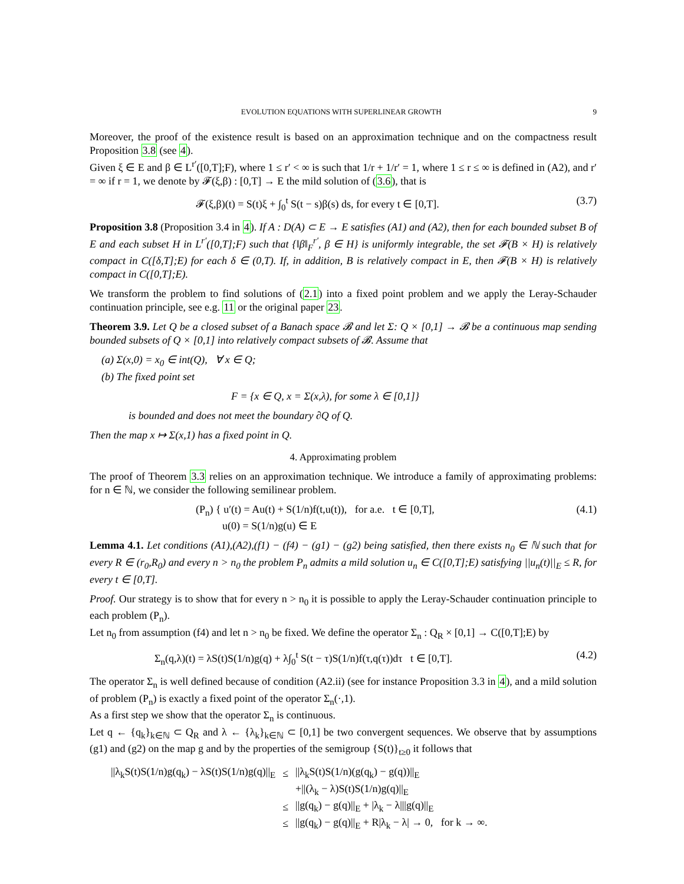EVOLUTION EQUATIONS WITH SUPERLINEAR GROWTH 9
Moreover, the proof of the existence result is based on an approximation technique and on the compactness result Proposition 3.8 (see 4).
Given ξ ∈ E and β ∈ L<sup>r′</sup>([0,T];F), where 1 ≤ r′ < ∞ is such that 1/r + 1/r′ = 1, where 1 ≤ r ≤ ∞ is defined in (A2), and r′ = ∞ if r = 1, we denote by 𝓕(ξ,β) : [0,T] → E the mild solution of (3.6), that is
𝓕(ξ,β)(t) = S(t)ξ + ∫<sub>0</sub><sup>t</sup> S(t − s)β(s) ds, for every t ∈ [0,T]. (3.7)
Proposition 3.8 (Proposition 3.4 in 4). If A : D(A) ⊂ E → E satisfies (A1) and (A2), then for each bounded subset B of E and each subset H in L<sup>r′</sup>([0,T];F) such that {‖β‖<sub>F</sub><sup>r′</sup>, β ∈ H} is uniformly integrable, the set 𝓕(B × H) is relatively compact in C([δ,T];E) for each δ ∈ (0,T). If, in addition, B is relatively compact in E, then 𝓕(B × H) is relatively compact in C([0,T];E).
We transform the problem to find solutions of (2.1) into a fixed point problem and we apply the Leray-Schauder continuation principle, see e.g. 11 or the original paper 23.
Theorem 3.9. Let Q be a closed subset of a Banach space 𝓑 and let Σ: Q × [0,1] → 𝓑 be a continuous map sending bounded subsets of Q × [0,1] into relatively compact subsets of 𝓑. Assume that
(a) Σ(x,0) = x<sub>0</sub> ∈ int(Q), ∀ x ∈ Q;
(b) The fixed point set
F = {x ∈ Q, x = Σ(x,λ), for some λ ∈ [0,1]}
is bounded and does not meet the boundary ∂Q of Q.
Then the map x ↦ Σ(x,1) has a fixed point in Q.
4. Approximating problem
The proof of Theorem 3.3 relies on an approximation technique. We introduce a family of approximating problems: for n ∈ ℕ, we consider the following semilinear problem.
(P<sub>n</sub>) { u′(t) = Au(t) + S(1/n)f(t,u(t)), for a.e. t ∈ [0,T],
u(0) = S(1/n)g(u) ∈ E (4.1)
Lemma 4.1. Let conditions (A1),(A2),(f1) − (f4) − (g1) − (g2) being satisfied, then there exists n<sub>0</sub> ∈ ℕ such that for every R ∈ (r<sub>0</sub>,R<sub>0</sub>) and every n > n<sub>0</sub> the problem P<sub>n</sub> admits a mild solution u<sub>n</sub> ∈ C([0,T];E) satisfying ||u<sub>n</sub>(t)||<sub>E</sub> ≤ R, for every t ∈ [0,T].
Proof. Our strategy is to show that for every n > n<sub>0</sub> it is possible to apply the Leray-Schauder continuation principle to each problem (P<sub>n</sub>).
Let n<sub>0</sub> from assumption (f4) and let n > n<sub>0</sub> be fixed. We define the operator Σ<sub>n</sub> : Q<sub>R</sub> × [0,1] → C([0,T];E) by
Σ<sub>n</sub>(q,λ)(t) = λS(t)S(1/n)g(q) + λ∫<sub>0</sub><sup>t</sup> S(t − τ)S(1/n)f(τ,q(τ))dτ t ∈ [0,T]. (4.2)
The operator Σ<sub>n</sub> is well defined because of condition (A2.ii) (see for instance Proposition 3.3 in 4), and a mild solution of problem (P<sub>n</sub>) is exactly a fixed point of the operator Σ<sub>n</sub>(·,1).
As a first step we show that the operator Σ<sub>n</sub> is continuous.
Let q ← {q<sub>k</sub>}<sub>k∈ℕ</sub> ⊂ Q<sub>R</sub> and λ ← {λ<sub>k</sub>}<sub>k∈ℕ</sub> ⊂ [0,1] be two convergent sequences. We observe that by assumptions (g1) and (g2) on the map g and by the properties of the semigroup {S(t)}<sub>t≥0</sub> it follows that
| //λ<sub>k</sub>S(t)S(1/n)g(q<sub>k</sub>) − λS(t)S(1/n)g(q)//<sub>E</sub> | ≤ | //λ<sub>k</sub>S(t)S(1/n)(g(q<sub>k</sub>) − g(q))//<sub>E</sub> |
| | | +//(λ<sub>k</sub> − λ)S(t)S(1/n)g(q)//<sub>E</sub> |
| | ≤ | //g(q<sub>k</sub>) − g(q)//<sub>E</sub> + /λ<sub>k</sub> − λ///g(q)//<sub>E</sub> |
| | ≤ | //g(q<sub>k</sub>) − g(q)//<sub>E</sub> + R/λ<sub>k</sub> − λ/ → 0, for k → ∞. |